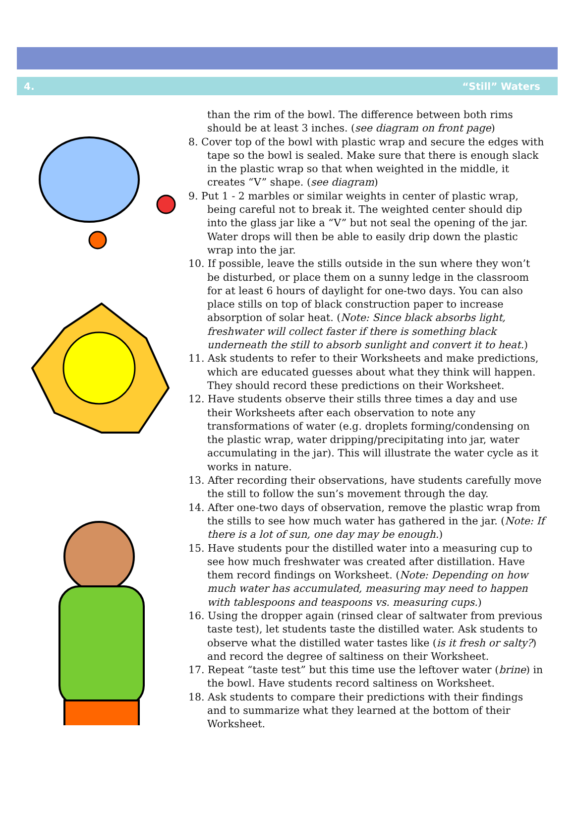4. “Still” Waters
than the rim of the bowl. The difference between both rims should be at least 3 inches. (see diagram on front page)
8. Cover top of the bowl with plastic wrap and secure the edges with tape so the bowl is sealed. Make sure that there is enough slack in the plastic wrap so that when weighted in the middle, it creates “V” shape. (see diagram)
9. Put 1 - 2 marbles or similar weights in center of plastic wrap, being careful not to break it. The weighted center should dip into the glass jar like a “V” but not seal the opening of the jar. Water drops will then be able to easily drip down the plastic wrap into the jar.
10. If possible, leave the stills outside in the sun where they won’t be disturbed, or place them on a sunny ledge in the classroom for at least 6 hours of daylight for one-two days. You can also place stills on top of black construction paper to increase absorption of solar heat. (Note: Since black absorbs light, freshwater will collect faster if there is something black underneath the still to absorb sunlight and convert it to heat.)
11. Ask students to refer to their Worksheets and make predictions, which are educated guesses about what they think will happen. They should record these predictions on their Worksheet.
12. Have students observe their stills three times a day and use their Worksheets after each observation to note any transformations of water (e.g. droplets forming/condensing on the plastic wrap, water dripping/precipitating into jar, water accumulating in the jar). This will illustrate the water cycle as it works in nature.
13. After recording their observations, have students carefully move the still to follow the sun’s movement through the day.
14. After one-two days of observation, remove the plastic wrap from the stills to see how much water has gathered in the jar. (Note: If there is a lot of sun, one day may be enough.)
15. Have students pour the distilled water into a measuring cup to see how much freshwater was created after distillation. Have them record findings on Worksheet. (Note: Depending on how much water has accumulated, measuring may need to happen with tablespoons and teaspoons vs. measuring cups.)
16. Using the dropper again (rinsed clear of saltwater from previous taste test), let students taste the distilled water. Ask students to observe what the distilled water tastes like (is it fresh or salty?) and record the degree of saltiness on their Worksheet.
17. Repeat “taste test” but this time use the leftover water (brine) in the bowl. Have students record saltiness on Worksheet.
18. Ask students to compare their predictions with their findings and to summarize what they learned at the bottom of their Worksheet.